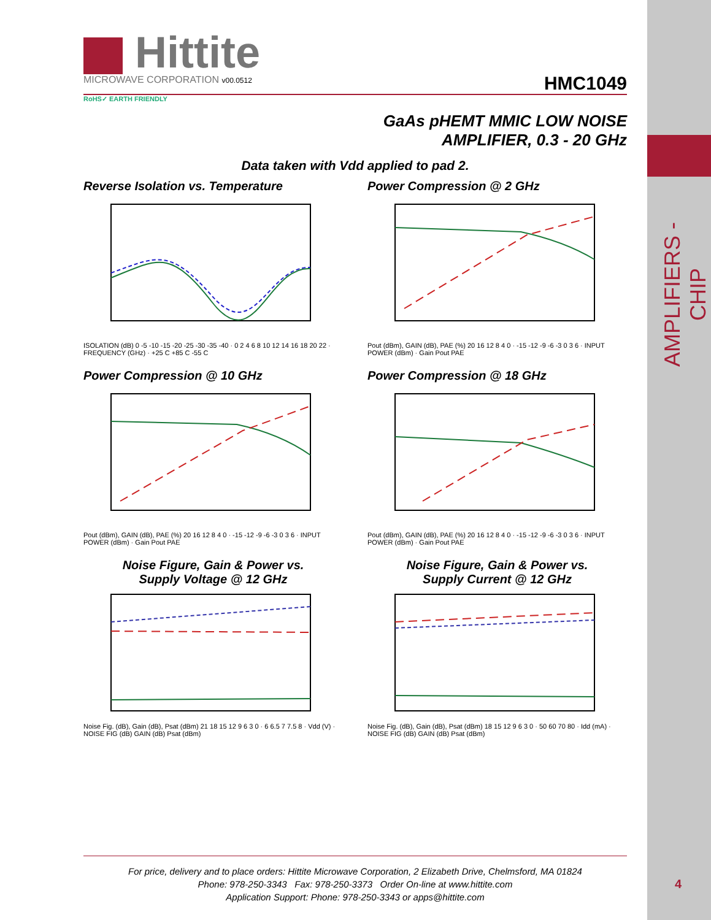AMPLIFIERS - CHIP
4
Hittite
MICROWAVE CORPORATION v00.0512
HMC1049
RoHS✓ EARTH FRIENDLY
GaAs pHEMT MMIC LOW NOISE
AMPLIFIER, 0.3 - 20 GHz
Data taken with Vdd applied to pad 2.
Reverse Isolation vs. Temperature
ISOLATION (dB) 0 -5 -10 -15 -20 -25 -30 -35 -40 · 0 2 4 6 8 10 12 14 16 18 20 22 · FREQUENCY (GHz) · +25 C +85 C -55 C
Power Compression @ 2 GHz
Pout (dBm), GAIN (dB), PAE (%) 20 16 12 8 4 0 · -15 -12 -9 -6 -3 0 3 6 · INPUT POWER (dBm) · Gain Pout PAE
Power Compression @ 10 GHz
Pout (dBm), GAIN (dB), PAE (%) 20 16 12 8 4 0 · -15 -12 -9 -6 -3 0 3 6 · INPUT POWER (dBm) · Gain Pout PAE
Power Compression @ 18 GHz
Pout (dBm), GAIN (dB), PAE (%) 20 16 12 8 4 0 · -15 -12 -9 -6 -3 0 3 6 · INPUT POWER (dBm) · Gain Pout PAE
Noise Figure, Gain & Power vs.
Supply Voltage @ 12 GHz
Noise Fig. (dB), Gain (dB), Psat (dBm) 21 18 15 12 9 6 3 0 · 6 6.5 7 7.5 8 · Vdd (V) · NOISE FIG (dB) GAIN (dB) Psat (dBm)
Noise Figure, Gain & Power vs.
Supply Current @ 12 GHz
Noise Fig. (dB), Gain (dB), Psat (dBm) 18 15 12 9 6 3 0 · 50 60 70 80 · Idd (mA) · NOISE FIG (dB) GAIN (dB) Psat (dBm)
For price, delivery and to place orders: Hittite Microwave Corporation, 2 Elizabeth Drive, Chelmsford, MA 01824
Phone: 978-250-3343 Fax: 978-250-3373 Order On-line at www.hittite.com
Application Support: Phone: 978-250-3343 or apps@hittite.com